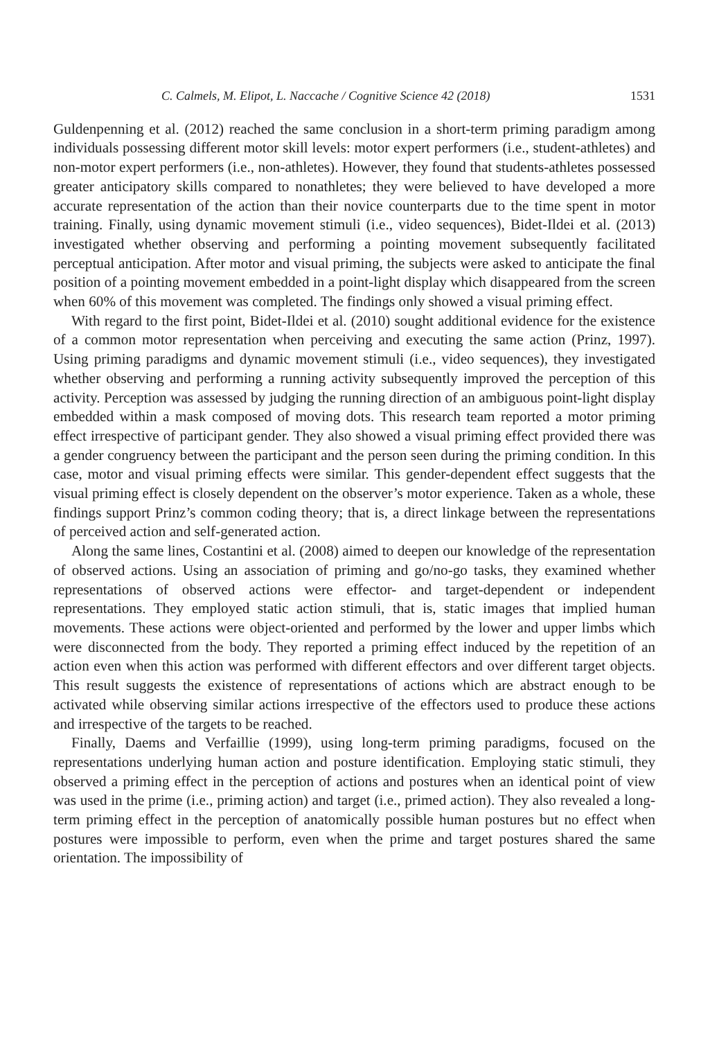C. Calmels, M. Elipot, L. Naccache / Cognitive Science 42 (2018) 1531
Guldenpenning et al. (2012) reached the same conclusion in a short-term priming paradigm among individuals possessing different motor skill levels: motor expert performers (i.e., student-athletes) and non-motor expert performers (i.e., non-athletes). However, they found that students-athletes possessed greater anticipatory skills compared to nonathletes; they were believed to have developed a more accurate representation of the action than their novice counterparts due to the time spent in motor training. Finally, using dynamic movement stimuli (i.e., video sequences), Bidet-Ildei et al. (2013) investigated whether observing and performing a pointing movement subsequently facilitated perceptual anticipation. After motor and visual priming, the subjects were asked to anticipate the final position of a pointing movement embedded in a point-light display which disappeared from the screen when 60% of this movement was completed. The findings only showed a visual priming effect.
With regard to the first point, Bidet-Ildei et al. (2010) sought additional evidence for the existence of a common motor representation when perceiving and executing the same action (Prinz, 1997). Using priming paradigms and dynamic movement stimuli (i.e., video sequences), they investigated whether observing and performing a running activity subsequently improved the perception of this activity. Perception was assessed by judging the running direction of an ambiguous point-light display embedded within a mask composed of moving dots. This research team reported a motor priming effect irrespective of participant gender. They also showed a visual priming effect provided there was a gender congruency between the participant and the person seen during the priming condition. In this case, motor and visual priming effects were similar. This gender-dependent effect suggests that the visual priming effect is closely dependent on the observer’s motor experience. Taken as a whole, these findings support Prinz’s common coding theory; that is, a direct linkage between the representations of perceived action and self-generated action.
Along the same lines, Costantini et al. (2008) aimed to deepen our knowledge of the representation of observed actions. Using an association of priming and go/no-go tasks, they examined whether representations of observed actions were effector- and target-dependent or independent representations. They employed static action stimuli, that is, static images that implied human movements. These actions were object-oriented and performed by the lower and upper limbs which were disconnected from the body. They reported a priming effect induced by the repetition of an action even when this action was performed with different effectors and over different target objects. This result suggests the existence of representations of actions which are abstract enough to be activated while observing similar actions irrespective of the effectors used to produce these actions and irrespective of the targets to be reached.
Finally, Daems and Verfaillie (1999), using long-term priming paradigms, focused on the representations underlying human action and posture identification. Employing static stimuli, they observed a priming effect in the perception of actions and postures when an identical point of view was used in the prime (i.e., priming action) and target (i.e., primed action). They also revealed a long-term priming effect in the perception of anatomically possible human postures but no effect when postures were impossible to perform, even when the prime and target postures shared the same orientation. The impossibility of